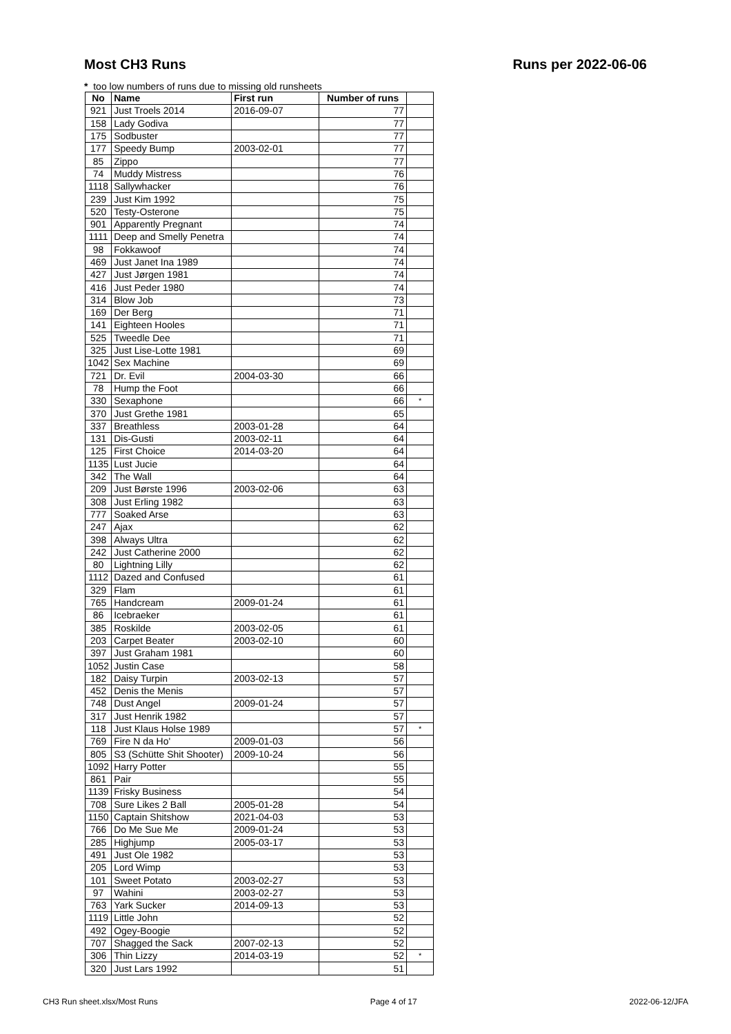Most CH3 Runs Runs per 2022-06-06
* too low numbers of runs due to missing old runsheets
| No | Name | First run | Number of runs | |
| --- | --- | --- | --- | --- |
| 921 | Just Troels 2014 | 2016-09-07 | 77 | |
| 158 | Lady Godiva | | 77 | |
| 175 | Sodbuster | | 77 | |
| 177 | Speedy Bump | 2003-02-01 | 77 | |
| 85 | Zippo | | 77 | |
| 74 | Muddy Mistress | | 76 | |
| 1118 | Sallywhacker | | 76 | |
| 239 | Just Kim 1992 | | 75 | |
| 520 | Testy-Osterone | | 75 | |
| 901 | Apparently Pregnant | | 74 | |
| 1111 | Deep and Smelly Penetra | | 74 | |
| 98 | Fokkawoof | | 74 | |
| 469 | Just Janet Ina 1989 | | 74 | |
| 427 | Just Jørgen 1981 | | 74 | |
| 416 | Just Peder 1980 | | 74 | |
| 314 | Blow Job | | 73 | |
| 169 | Der Berg | | 71 | |
| 141 | Eighteen Hooles | | 71 | |
| 525 | Tweedle Dee | | 71 | |
| 325 | Just Lise-Lotte 1981 | | 69 | |
| 1042 | Sex Machine | | 69 | |
| 721 | Dr. Evil | 2004-03-30 | 66 | |
| 78 | Hump the Foot | | 66 | |
| 330 | Sexaphone | | 66 | * |
| 370 | Just Grethe 1981 | | 65 | |
| 337 | Breathless | 2003-01-28 | 64 | |
| 131 | Dis-Gusti | 2003-02-11 | 64 | |
| 125 | First Choice | 2014-03-20 | 64 | |
| 1135 | Lust Jucie | | 64 | |
| 342 | The Wall | | 64 | |
| 209 | Just Børste 1996 | 2003-02-06 | 63 | |
| 308 | Just Erling 1982 | | 63 | |
| 777 | Soaked Arse | | 63 | |
| 247 | Ajax | | 62 | |
| 398 | Always Ultra | | 62 | |
| 242 | Just Catherine 2000 | | 62 | |
| 80 | Lightning Lilly | | 62 | |
| 1112 | Dazed and Confused | | 61 | |
| 329 | Flam | | 61 | |
| 765 | Handcream | 2009-01-24 | 61 | |
| 86 | Icebraeker | | 61 | |
| 385 | Roskilde | 2003-02-05 | 61 | |
| 203 | Carpet Beater | 2003-02-10 | 60 | |
| 397 | Just Graham 1981 | | 60 | |
| 1052 | Justin Case | | 58 | |
| 182 | Daisy Turpin | 2003-02-13 | 57 | |
| 452 | Denis the Menis | | 57 | |
| 748 | Dust Angel | 2009-01-24 | 57 | |
| 317 | Just Henrik 1982 | | 57 | |
| 118 | Just Klaus Holse 1989 | | 57 | * |
| 769 | Fire N da Ho' | 2009-01-03 | 56 | |
| 805 | S3 (Schütte Shit Shooter) | 2009-10-24 | 56 | |
| 1092 | Harry Potter | | 55 | |
| 861 | Pair | | 55 | |
| 1139 | Frisky Business | | 54 | |
| 708 | Sure Likes 2 Ball | 2005-01-28 | 54 | |
| 1150 | Captain Shitshow | 2021-04-03 | 53 | |
| 766 | Do Me Sue Me | 2009-01-24 | 53 | |
| 285 | Highjump | 2005-03-17 | 53 | |
| 491 | Just Ole 1982 | | 53 | |
| 205 | Lord Wimp | | 53 | |
| 101 | Sweet Potato | 2003-02-27 | 53 | |
| 97 | Wahini | 2003-02-27 | 53 | |
| 763 | Yark Sucker | 2014-09-13 | 53 | |
| 1119 | Little John | | 52 | |
| 492 | Ogey-Boogie | | 52 | |
| 707 | Shagged the Sack | 2007-02-13 | 52 | |
| 306 | Thin Lizzy | 2014-03-19 | 52 | * |
| 320 | Just Lars 1992 | | 51 | |
CH3 Run sheet.xlsx/Most Runs Page 4 of 17 2022-06-12/JFA